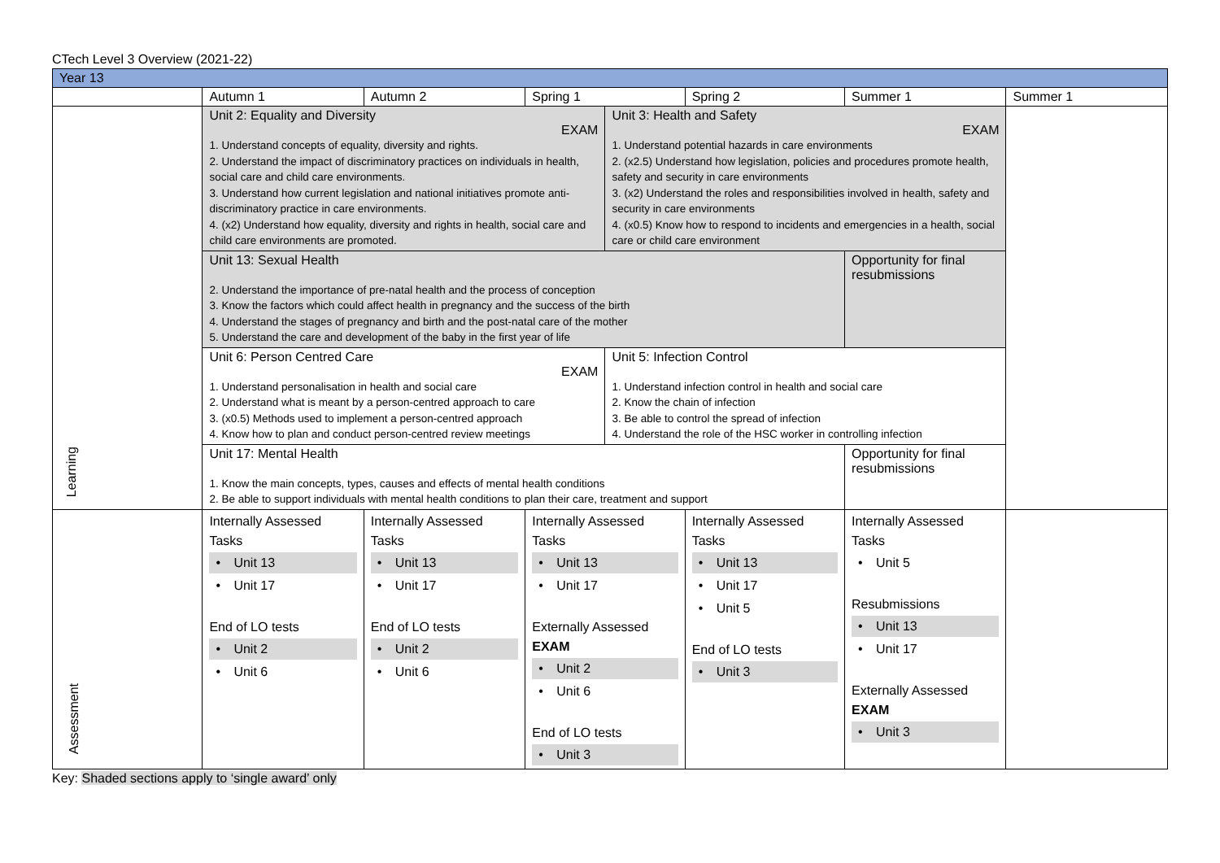CTech Level 3 Overview (2021-22)
| Year 13 | | | | | | | |
| | Autumn 1 | Autumn 2 | Spring 1 | | Spring 2 | Summer 1 | Summer 1 |
| Learning | Unit 2: Equality and Diversity EXAM 1. Understand concepts of equality, diversity and rights. 2. Understand the impact of discriminatory practices on individuals in health, social care and child care environments. 3. Understand how current legislation and national initiatives promote anti-discriminatory practice in care environments. 4. (x2) Understand how equality, diversity and rights in health, social care and child care environments are promoted. | | | Unit 3: Health and Safety EXAM 1. Understand potential hazards in care environments 2. (x2.5) Understand how legislation, policies and procedures promote health, safety and security in care environments 3. (x2) Understand the roles and responsibilities involved in health, safety and security in care environments 4. (x0.5) Know how to respond to incidents and emergencies in a health, social care or child care environment | | | |
| | Unit 13: Sexual Health 2. Understand the importance of pre-natal health and the process of conception 3. Know the factors which could affect health in pregnancy and the success of the birth 4. Understand the stages of pregnancy and birth and the post-natal care of the mother 5. Understand the care and development of the baby in the first year of life | | | | | Opportunity for final resubmissions | |
| | Unit 6: Person Centred Care EXAM 1. Understand personalisation in health and social care 2. Understand what is meant by a person-centred approach to care 3. (x0.5) Methods used to implement a person-centred approach 4. Know how to plan and conduct person-centred review meetings | | | Unit 5: Infection Control 1. Understand infection control in health and social care 2. Know the chain of infection 3. Be able to control the spread of infection 4. Understand the role of the HSC worker in controlling infection | | | |
| | Unit 17: Mental Health 1. Know the main concepts, types, causes and effects of mental health conditions 2. Be able to support individuals with mental health conditions to plan their care, treatment and support | | | | | Opportunity for final resubmissions | |
| Assessment | Internally Assessed Tasks • Unit 13 • Unit 17 End of LO tests • Unit 2 • Unit 6 | Internally Assessed Tasks • Unit 13 • Unit 17 End of LO tests • Unit 2 • Unit 6 | Internally Assessed Tasks • Unit 13 • Unit 17 Externally Assessed EXAM • Unit 2 • Unit 6 End of LO tests • Unit 3 | | Internally Assessed Tasks • Unit 13 • Unit 17 • Unit 5 End of LO tests • Unit 3 | Internally Assessed Tasks • Unit 5 Resubmissions • Unit 13 • Unit 17 Externally Assessed EXAM • Unit 3 | |
Key: Shaded sections apply to ‘single award’ only